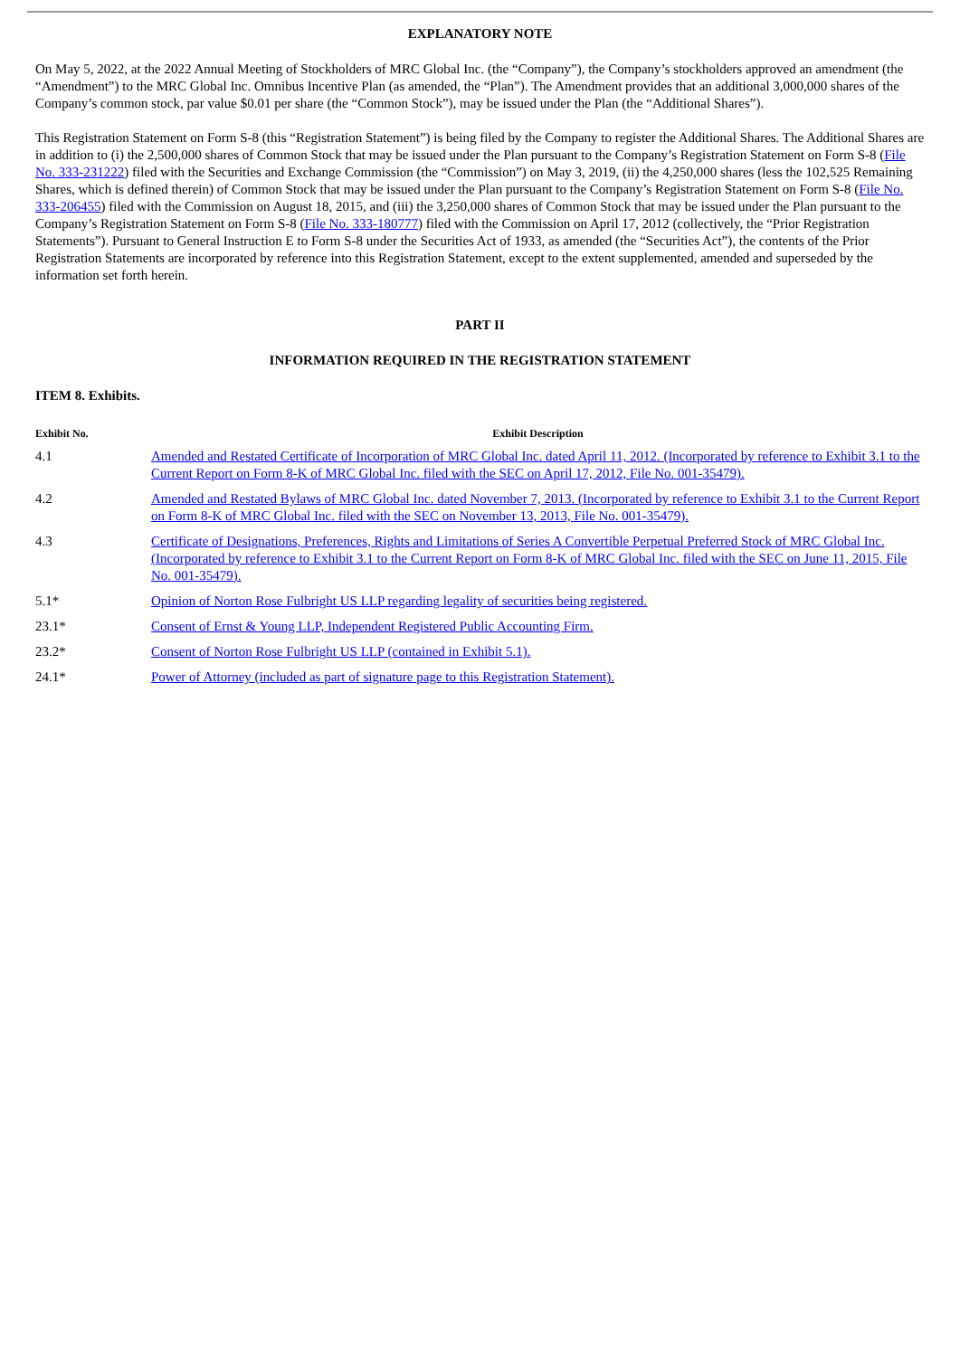EXPLANATORY NOTE
On May 5, 2022, at the 2022 Annual Meeting of Stockholders of MRC Global Inc. (the “Company”), the Company’s stockholders approved an amendment (the “Amendment”) to the MRC Global Inc. Omnibus Incentive Plan (as amended, the “Plan”). The Amendment provides that an additional 3,000,000 shares of the Company’s common stock, par value $0.01 per share (the “Common Stock”), may be issued under the Plan (the “Additional Shares”).
This Registration Statement on Form S-8 (this “Registration Statement”) is being filed by the Company to register the Additional Shares. The Additional Shares are in addition to (i) the 2,500,000 shares of Common Stock that may be issued under the Plan pursuant to the Company’s Registration Statement on Form S-8 (File No. 333-231222) filed with the Securities and Exchange Commission (the “Commission”) on May 3, 2019, (ii) the 4,250,000 shares (less the 102,525 Remaining Shares, which is defined therein) of Common Stock that may be issued under the Plan pursuant to the Company’s Registration Statement on Form S-8 (File No. 333-206455) filed with the Commission on August 18, 2015, and (iii) the 3,250,000 shares of Common Stock that may be issued under the Plan pursuant to the Company’s Registration Statement on Form S-8 (File No. 333-180777) filed with the Commission on April 17, 2012 (collectively, the “Prior Registration Statements”). Pursuant to General Instruction E to Form S-8 under the Securities Act of 1933, as amended (the “Securities Act”), the contents of the Prior Registration Statements are incorporated by reference into this Registration Statement, except to the extent supplemented, amended and superseded by the information set forth herein.
PART II
INFORMATION REQUIRED IN THE REGISTRATION STATEMENT
ITEM 8. Exhibits.
| Exhibit No. | Exhibit Description |
| --- | --- |
| 4.1 | Amended and Restated Certificate of Incorporation of MRC Global Inc. dated April 11, 2012. (Incorporated by reference to Exhibit 3.1 to the Current Report on Form 8-K of MRC Global Inc. filed with the SEC on April 17, 2012, File No. 001-35479). |
| 4.2 | Amended and Restated Bylaws of MRC Global Inc. dated November 7, 2013. (Incorporated by reference to Exhibit 3.1 to the Current Report on Form 8-K of MRC Global Inc. filed with the SEC on November 13, 2013, File No. 001-35479). |
| 4.3 | Certificate of Designations, Preferences, Rights and Limitations of Series A Convertible Perpetual Preferred Stock of MRC Global Inc. (Incorporated by reference to Exhibit 3.1 to the Current Report on Form 8-K of MRC Global Inc. filed with the SEC on June 11, 2015, File No. 001-35479). |
| 5.1* | Opinion of Norton Rose Fulbright US LLP regarding legality of securities being registered. |
| 23.1* | Consent of Ernst & Young LLP, Independent Registered Public Accounting Firm. |
| 23.2* | Consent of Norton Rose Fulbright US LLP (contained in Exhibit 5.1). |
| 24.1* | Power of Attorney (included as part of signature page to this Registration Statement). |